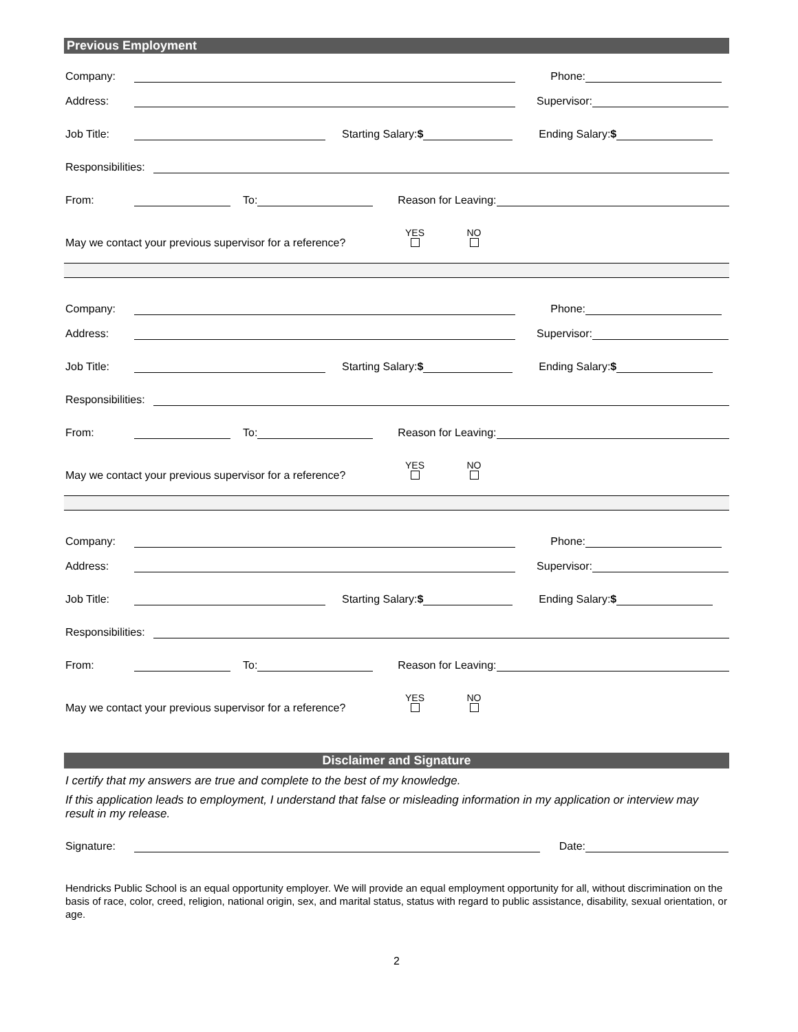Previous Employment
Company: Phone:
Address: Supervisor:
Job Title: Starting Salary:$ Ending Salary:$
Responsibilities:
From: To: Reason for Leaving:
May we contact your previous supervisor for a reference? YES
NO
Company: Phone:
Address: Supervisor:
Job Title: Starting Salary:$ Ending Salary:$
Responsibilities:
From: To: Reason for Leaving:
May we contact your previous supervisor for a reference? YES
NO
Company: Phone:
Address: Supervisor:
Job Title: Starting Salary:$ Ending Salary:$
Responsibilities:
From: To: Reason for Leaving:
May we contact your previous supervisor for a reference? YES
NO
Disclaimer and Signature
I certify that my answers are true and complete to the best of my knowledge.
If this application leads to employment, I understand that false or misleading information in my application or interview may result in my release.
Signature: Date:
Hendricks Public School is an equal opportunity employer. We will provide an equal employment opportunity for all, without discrimination on the basis of race, color, creed, religion, national origin, sex, and marital status, status with regard to public assistance, disability, sexual orientation, or age.
2